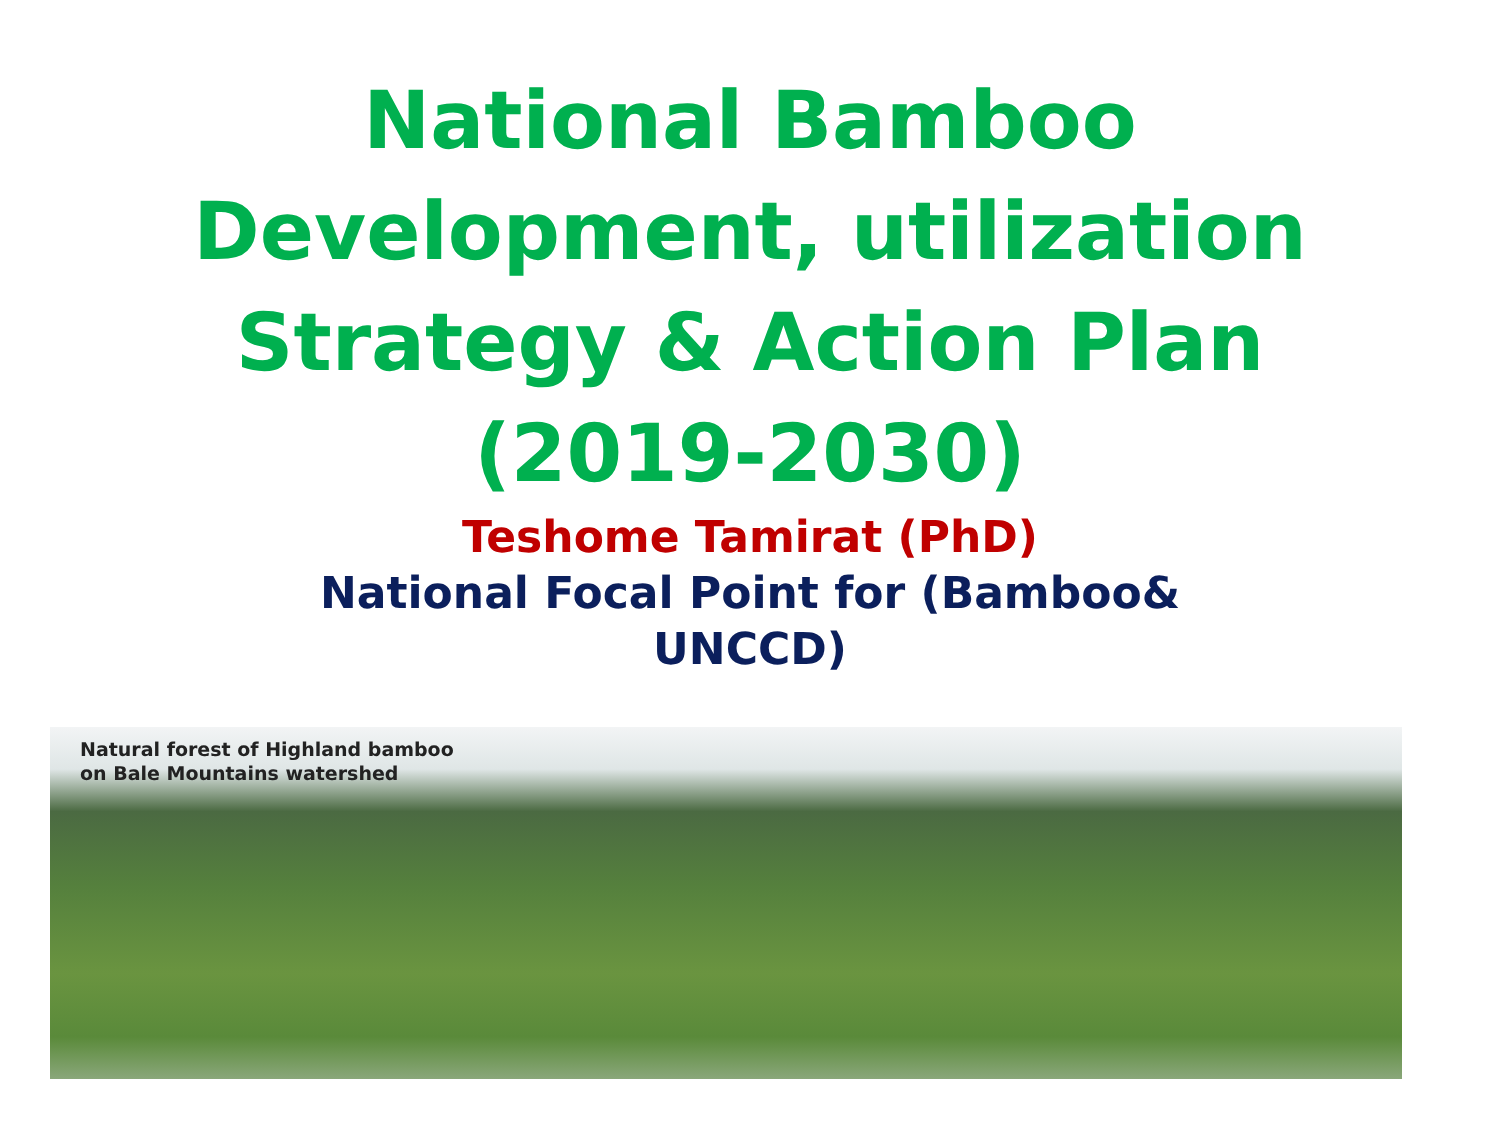National Bamboo
Development, utilization
Strategy & Action Plan
(2019-2030)
Teshome Tamirat (PhD)
National Focal Point for (Bamboo&
UNCCD)
Natural forest of Highland bamboo
on Bale Mountains watershed